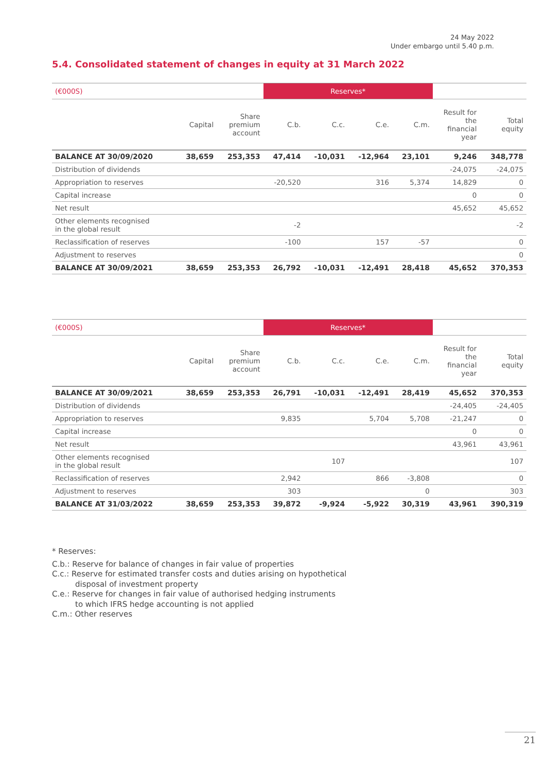24 May 2022
Under embargo until 5.40 p.m.
5.4. Consolidated statement of changes in equity at 31 March 2022
| (€000S) | | | Reserves* | | | | | |
| --- | --- | --- | --- | --- | --- | --- | --- | --- |
| | Capital | Share premium account | C.b. | C.c. | C.e. | C.m. | Result for the financial year | Total equity |
| BALANCE AT 30/09/2020 | 38,659 | 253,353 | 47,414 | -10,031 | -12,964 | 23,101 | 9,246 | 348,778 |
| Distribution of dividends | | | | | | | -24,075 | -24,075 |
| Appropriation to reserves | | | -20,520 | | 316 | 5,374 | 14,829 | 0 |
| Capital increase | | | | | | | 0 | 0 |
| Net result | | | | | | | 45,652 | 45,652 |
| Other elements recognised in the global result | | | -2 | | | | | -2 |
| Reclassification of reserves | | | -100 | | 157 | -57 | | 0 |
| Adjustment to reserves | | | | | | | | 0 |
| BALANCE AT 30/09/2021 | 38,659 | 253,353 | 26,792 | -10,031 | -12,491 | 28,418 | 45,652 | 370,353 |
| (€000S) | | | Reserves* | | | | | |
| --- | --- | --- | --- | --- | --- | --- | --- | --- |
| | Capital | Share premium account | C.b. | C.c. | C.e. | C.m. | Result for the financial year | Total equity |
| BALANCE AT 30/09/2021 | 38,659 | 253,353 | 26,791 | -10,031 | -12,491 | 28,419 | 45,652 | 370,353 |
| Distribution of dividends | | | | | | | -24,405 | -24,405 |
| Appropriation to reserves | | | 9,835 | | 5,704 | 5,708 | -21,247 | 0 |
| Capital increase | | | | | | | 0 | 0 |
| Net result | | | | | | | 43,961 | 43,961 |
| Other elements recognised in the global result | | | | 107 | | | | 107 |
| Reclassification of reserves | | | 2,942 | | 866 | -3,808 | | 0 |
| Adjustment to reserves | | | 303 | | | 0 | | 303 |
| BALANCE AT 31/03/2022 | 38,659 | 253,353 | 39,872 | -9,924 | -5,922 | 30,319 | 43,961 | 390,319 |
* Reserves:
C.b.: Reserve for balance of changes in fair value of properties
C.c.: Reserve for estimated transfer costs and duties arising on hypothetical
disposal of investment property
C.e.: Reserve for changes in fair value of authorised hedging instruments
to which IFRS hedge accounting is not applied
C.m.: Other reserves
21